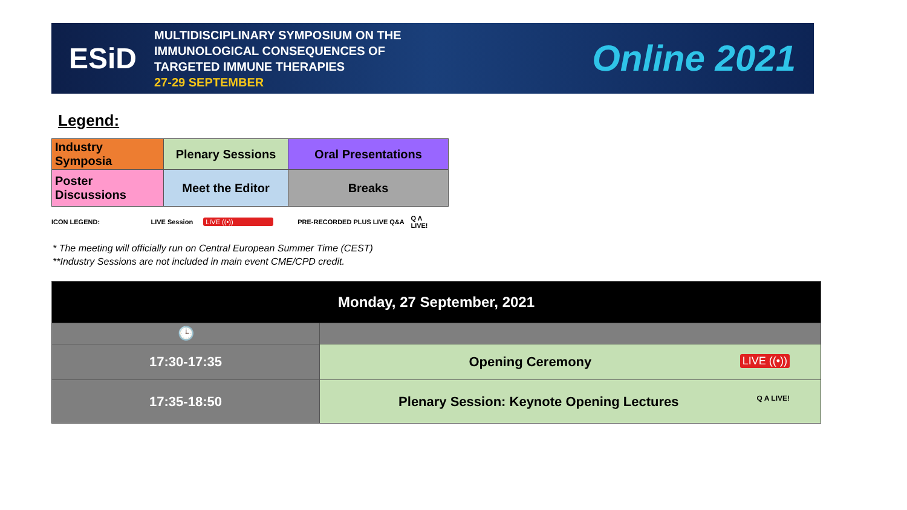ESiD
MULTIDISCIPLINARY SYMPOSIUM ON THE
IMMUNOLOGICAL CONSEQUENCES OF
TARGETED IMMUNE THERAPIES
27-29 SEPTEMBER
Online 2021
Legend:
| Industry Symposia | Plenary Sessions | Oral Presentations |
| Poster Discussions | Meet the Editor | Breaks |
ICON LEGEND: LIVE Session LIVE ((•)) PRE-RECORDED PLUS LIVE Q&A Q A LIVE!
* The meeting will officially run on Central European Summer Time (CEST)
**Industry Sessions are not included in main event CME/CPD credit.
| Monday, 27 September, 2021 | |
| 🕒 | |
| 17:30-17:35 | Opening Ceremony LIVE ((•)) |
| 17:35-18:50 | Plenary Session: Keynote Opening Lectures Q A LIVE! |